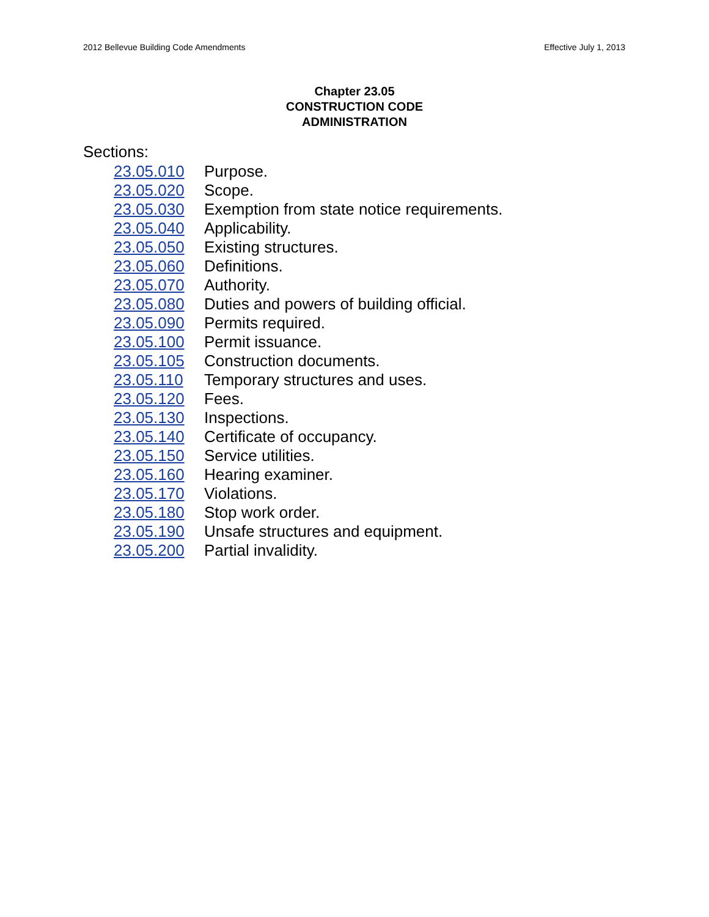2012 Bellevue Building Code Amendments Effective July 1, 2013
Chapter 23.05
CONSTRUCTION CODE
ADMINISTRATION
Sections:
| 23.05.010 | Purpose. |
| 23.05.020 | Scope. |
| 23.05.030 | Exemption from state notice requirements. |
| 23.05.040 | Applicability. |
| 23.05.050 | Existing structures. |
| 23.05.060 | Definitions. |
| 23.05.070 | Authority. |
| 23.05.080 | Duties and powers of building official. |
| 23.05.090 | Permits required. |
| 23.05.100 | Permit issuance. |
| 23.05.105 | Construction documents. |
| 23.05.110 | Temporary structures and uses. |
| 23.05.120 | Fees. |
| 23.05.130 | Inspections. |
| 23.05.140 | Certificate of occupancy. |
| 23.05.150 | Service utilities. |
| 23.05.160 | Hearing examiner. |
| 23.05.170 | Violations. |
| 23.05.180 | Stop work order. |
| 23.05.190 | Unsafe structures and equipment. |
| 23.05.200 | Partial invalidity. |